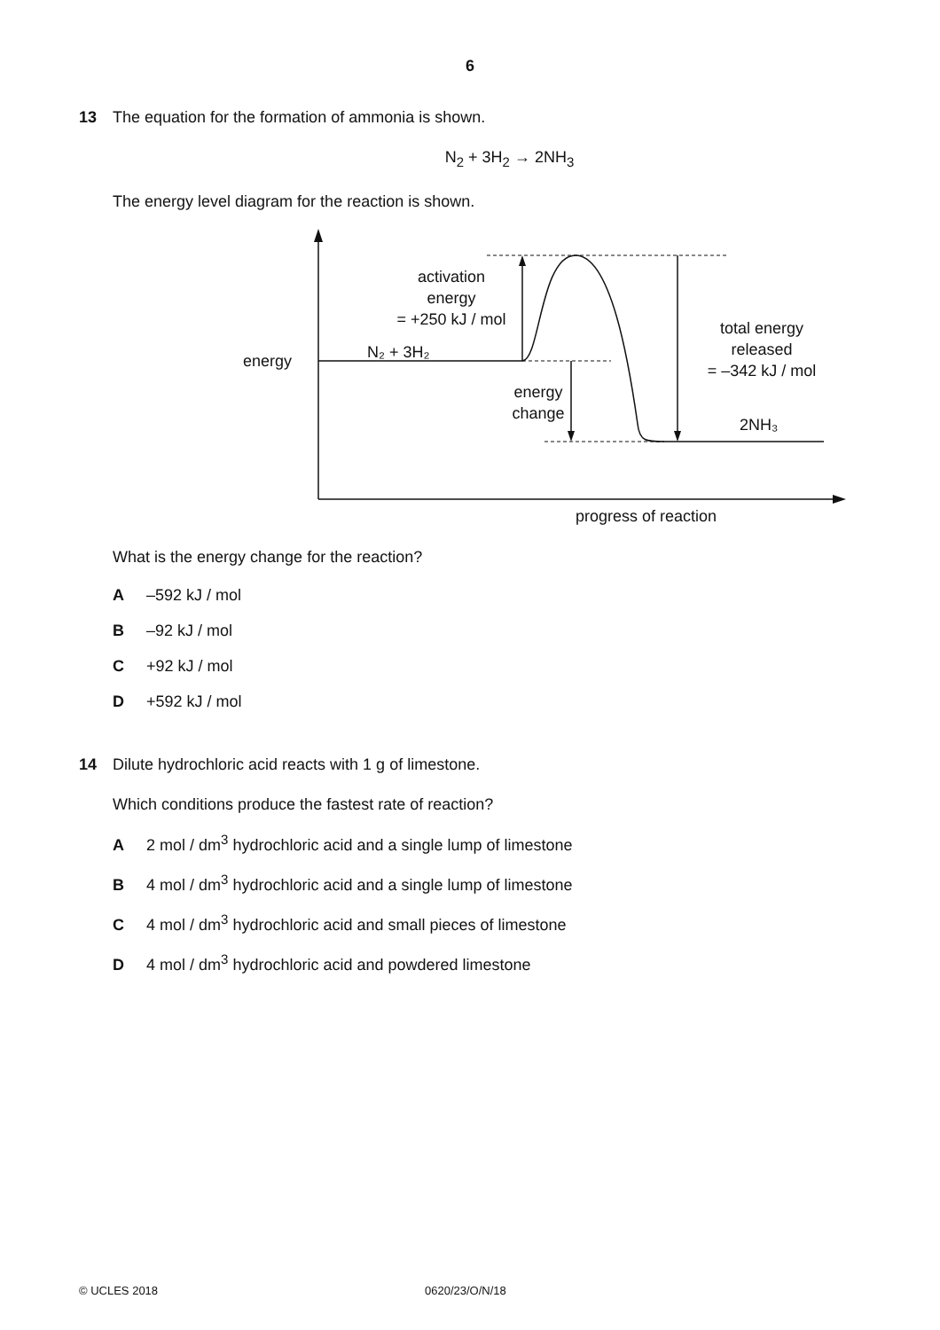6
13
The equation for the formation of ammonia is shown.
N<sub>2</sub> + 3H<sub>2</sub> → 2NH<sub>3</sub>
The energy level diagram for the reaction is shown.
energy
N₂ + 3H₂
activation
energy
= +250 kJ / mol
total energy
released
= –342 kJ / mol
energy
change
2NH₃
progress of reaction
What is the energy change for the reaction?
A –592 kJ / mol
B –92 kJ / mol
C +92 kJ / mol
D +592 kJ / mol
14
Dilute hydrochloric acid reacts with 1 g of limestone.
Which conditions produce the fastest rate of reaction?
A 2 mol / dm<sup>3</sup> hydrochloric acid and a single lump of limestone
B 4 mol / dm<sup>3</sup> hydrochloric acid and a single lump of limestone
C 4 mol / dm<sup>3</sup> hydrochloric acid and small pieces of limestone
D 4 mol / dm<sup>3</sup> hydrochloric acid and powdered limestone
© UCLES 2018 0620/23/O/N/18